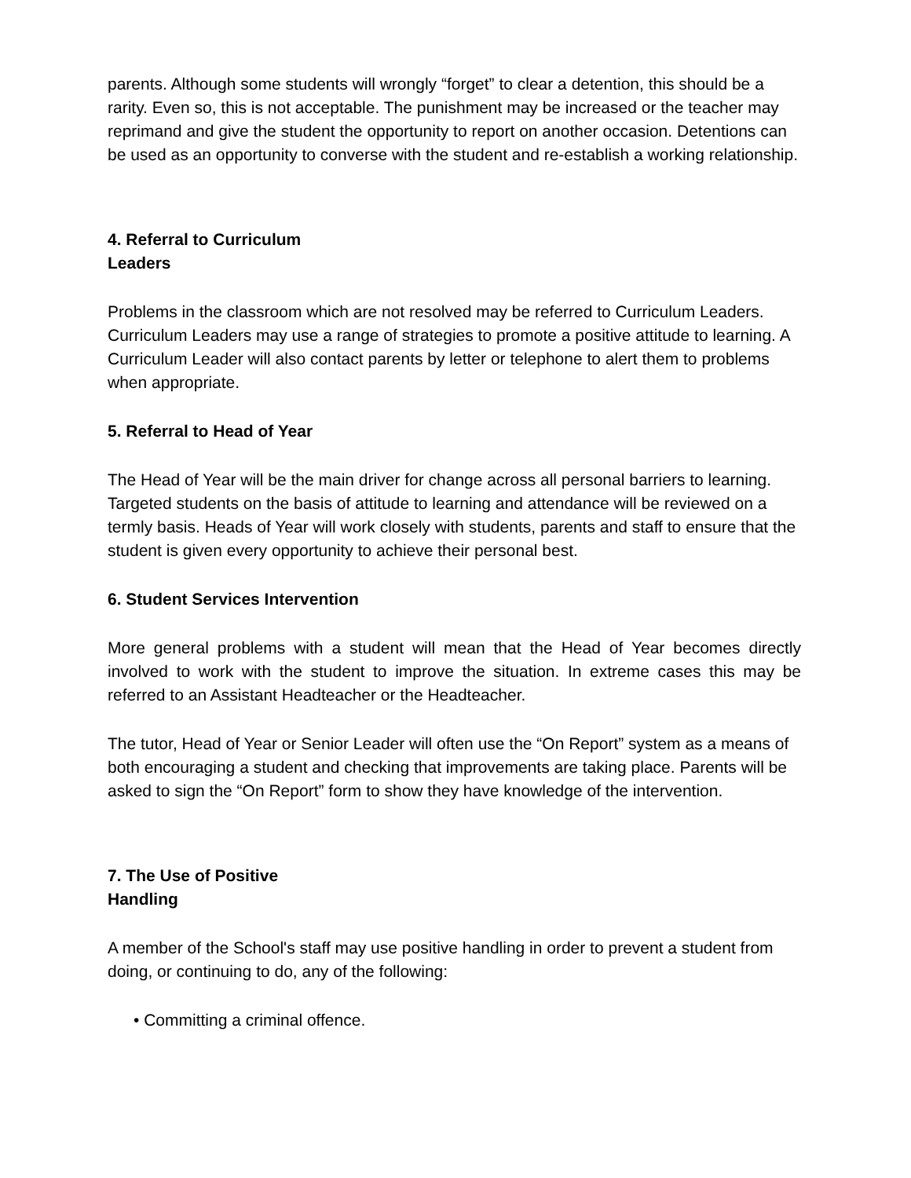parents. Although some students will wrongly “forget” to clear a detention, this should be a rarity. Even so, this is not acceptable. The punishment may be increased or the teacher may reprimand and give the student the opportunity to report on another occasion. Detentions can be used as an opportunity to converse with the student and re-establish a working relationship.
4. Referral to Curriculum
Leaders
Problems in the classroom which are not resolved may be referred to Curriculum Leaders. Curriculum Leaders may use a range of strategies to promote a positive attitude to learning. A Curriculum Leader will also contact parents by letter or telephone to alert them to problems when appropriate.
5. Referral to Head of Year
The Head of Year will be the main driver for change across all personal barriers to learning. Targeted students on the basis of attitude to learning and attendance will be reviewed on a termly basis. Heads of Year will work closely with students, parents and staff to ensure that the student is given every opportunity to achieve their personal best.
6. Student Services Intervention
More general problems with a student will mean that the Head of Year becomes directly involved to work with the student to improve the situation. In extreme cases this may be referred to an Assistant Headteacher or the Headteacher.
The tutor, Head of Year or Senior Leader will often use the “On Report” system as a means of both encouraging a student and checking that improvements are taking place. Parents will be asked to sign the “On Report” form to show they have knowledge of the intervention.
7. The Use of Positive
Handling
A member of the School's staff may use positive handling in order to prevent a student from doing, or continuing to do, any of the following:
• Committing a criminal offence.